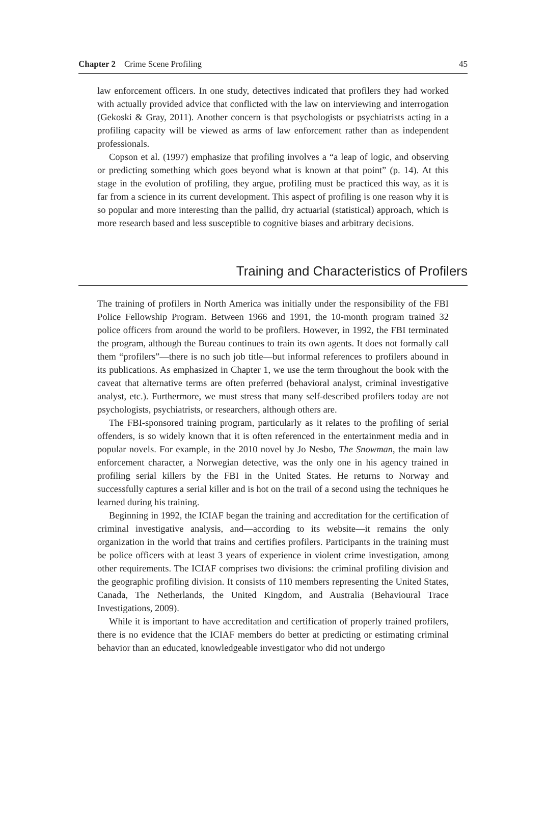Chapter 2 Crime Scene Profiling 45
law enforcement officers. In one study, detectives indicated that profilers they had worked with actually provided advice that conflicted with the law on interviewing and interrogation (Gekoski & Gray, 2011). Another concern is that psychologists or psychiatrists acting in a profiling capacity will be viewed as arms of law enforcement rather than as independent professionals.
Copson et al. (1997) emphasize that profiling involves a “a leap of logic, and observing or predicting something which goes beyond what is known at that point” (p. 14). At this stage in the evolution of profiling, they argue, profiling must be practiced this way, as it is far from a science in its current development. This aspect of profiling is one reason why it is so popular and more interesting than the pallid, dry actuarial (statistical) approach, which is more research based and less susceptible to cognitive biases and arbitrary decisions.
Training and Characteristics of Profilers
The training of profilers in North America was initially under the responsibility of the FBI Police Fellowship Program. Between 1966 and 1991, the 10-month program trained 32 police officers from around the world to be profilers. However, in 1992, the FBI terminated the program, although the Bureau continues to train its own agents. It does not formally call them “profilers”—there is no such job title—but informal references to profilers abound in its publications. As emphasized in Chapter 1, we use the term throughout the book with the caveat that alternative terms are often preferred (behavioral analyst, criminal investigative analyst, etc.). Furthermore, we must stress that many self-described profilers today are not psychologists, psychiatrists, or researchers, although others are.
The FBI-sponsored training program, particularly as it relates to the profiling of serial offenders, is so widely known that it is often referenced in the entertainment media and in popular novels. For example, in the 2010 novel by Jo Nesbo, The Snowman, the main law enforcement character, a Norwegian detective, was the only one in his agency trained in profiling serial killers by the FBI in the United States. He returns to Norway and successfully captures a serial killer and is hot on the trail of a second using the techniques he learned during his training.
Beginning in 1992, the ICIAF began the training and accreditation for the certification of criminal investigative analysis, and—according to its website—it remains the only organization in the world that trains and certifies profilers. Participants in the training must be police officers with at least 3 years of experience in violent crime investigation, among other requirements. The ICIAF comprises two divisions: the criminal profiling division and the geographic profiling division. It consists of 110 members representing the United States, Canada, The Netherlands, the United Kingdom, and Australia (Behavioural Trace Investigations, 2009).
While it is important to have accreditation and certification of properly trained profilers, there is no evidence that the ICIAF members do better at predicting or estimating criminal behavior than an educated, knowledgeable investigator who did not undergo